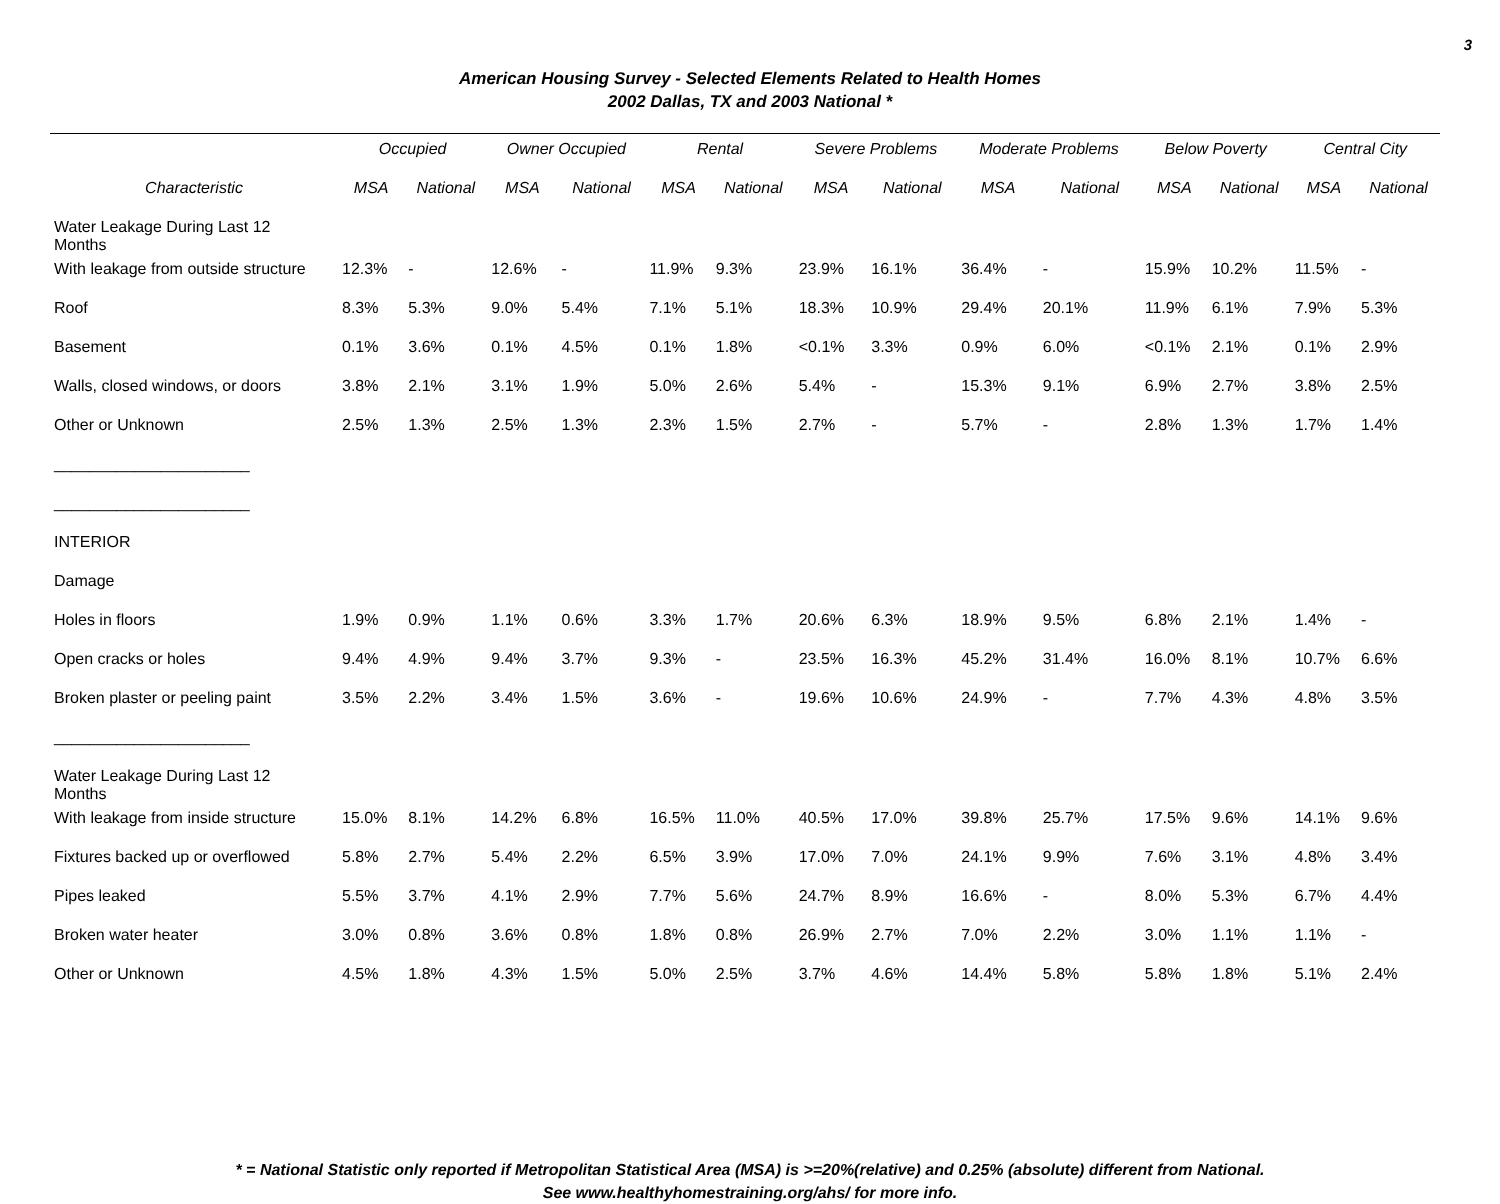3
American Housing Survey - Selected Elements Related to Health Homes
2002 Dallas, TX and 2003 National *
| | Occupied | | Owner Occupied | | Rental | | Severe Problems | | Moderate Problems | | Below Poverty | | Central City | |
| --- | --- | --- | --- | --- | --- | --- | --- | --- | --- | --- | --- | --- | --- | --- |
| Characteristic | MSA | National | MSA | National | MSA | National | MSA | National | MSA | National | MSA | National | MSA | National |
| Water Leakage During Last 12 Months | | | | | | | | | | | | | | |
| With leakage from outside structure | 12.3% | - | 12.6% | - | 11.9% | 9.3% | 23.9% | 16.1% | 36.4% | - | 15.9% | 10.2% | 11.5% | - |
| Roof | 8.3% | 5.3% | 9.0% | 5.4% | 7.1% | 5.1% | 18.3% | 10.9% | 29.4% | 20.1% | 11.9% | 6.1% | 7.9% | 5.3% |
| Basement | 0.1% | 3.6% | 0.1% | 4.5% | 0.1% | 1.8% | <0.1% | 3.3% | 0.9% | 6.0% | <0.1% | 2.1% | 0.1% | 2.9% |
| Walls, closed windows, or doors | 3.8% | 2.1% | 3.1% | 1.9% | 5.0% | 2.6% | 5.4% | - | 15.3% | 9.1% | 6.9% | 2.7% | 3.8% | 2.5% |
| Other or Unknown | 2.5% | 1.3% | 2.5% | 1.3% | 2.3% | 1.5% | 2.7% | - | 5.7% | - | 2.8% | 1.3% | 1.7% | 1.4% |
| ______________________ | | | | | | | | | | | | | | |
| ______________________ | | | | | | | | | | | | | | |
| INTERIOR | | | | | | | | | | | | | | |
| Damage | | | | | | | | | | | | | | |
| Holes in floors | 1.9% | 0.9% | 1.1% | 0.6% | 3.3% | 1.7% | 20.6% | 6.3% | 18.9% | 9.5% | 6.8% | 2.1% | 1.4% | - |
| Open cracks or holes | 9.4% | 4.9% | 9.4% | 3.7% | 9.3% | - | 23.5% | 16.3% | 45.2% | 31.4% | 16.0% | 8.1% | 10.7% | 6.6% |
| Broken plaster or peeling paint | 3.5% | 2.2% | 3.4% | 1.5% | 3.6% | - | 19.6% | 10.6% | 24.9% | - | 7.7% | 4.3% | 4.8% | 3.5% |
| ______________________ | | | | | | | | | | | | | | |
| Water Leakage During Last 12 Months | | | | | | | | | | | | | | |
| With leakage from inside structure | 15.0% | 8.1% | 14.2% | 6.8% | 16.5% | 11.0% | 40.5% | 17.0% | 39.8% | 25.7% | 17.5% | 9.6% | 14.1% | 9.6% |
| Fixtures backed up or overflowed | 5.8% | 2.7% | 5.4% | 2.2% | 6.5% | 3.9% | 17.0% | 7.0% | 24.1% | 9.9% | 7.6% | 3.1% | 4.8% | 3.4% |
| Pipes leaked | 5.5% | 3.7% | 4.1% | 2.9% | 7.7% | 5.6% | 24.7% | 8.9% | 16.6% | - | 8.0% | 5.3% | 6.7% | 4.4% |
| Broken water heater | 3.0% | 0.8% | 3.6% | 0.8% | 1.8% | 0.8% | 26.9% | 2.7% | 7.0% | 2.2% | 3.0% | 1.1% | 1.1% | - |
| Other or Unknown | 4.5% | 1.8% | 4.3% | 1.5% | 5.0% | 2.5% | 3.7% | 4.6% | 14.4% | 5.8% | 5.8% | 1.8% | 5.1% | 2.4% |
* = National Statistic only reported if Metropolitan Statistical Area (MSA) is >=20%(relative) and 0.25% (absolute) different from National.
See www.healthyhomestraining.org/ahs/ for more info.